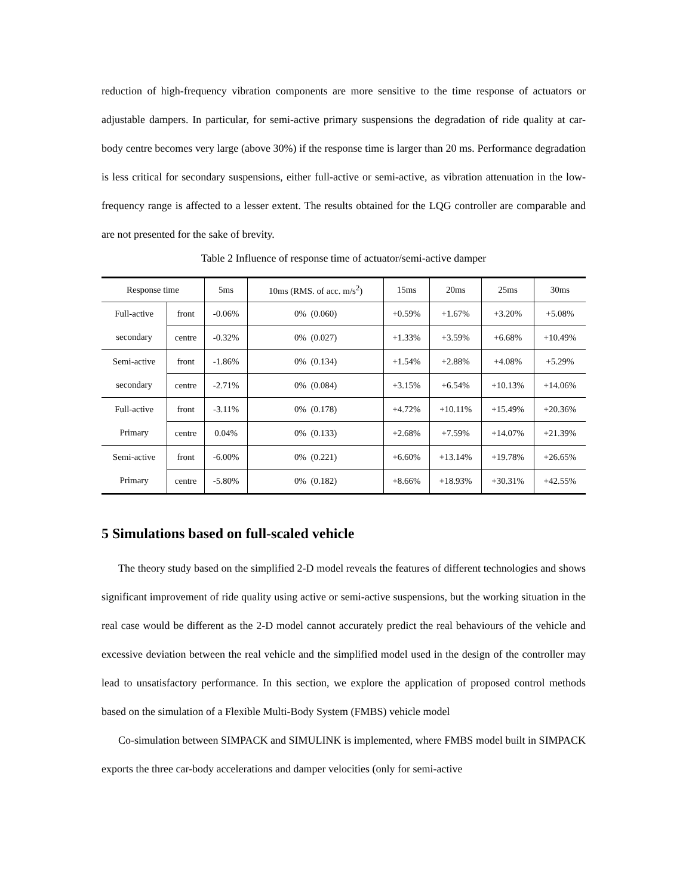reduction of high-frequency vibration components are more sensitive to the time response of actuators or adjustable dampers. In particular, for semi-active primary suspensions the degradation of ride quality at car-body centre becomes very large (above 30%) if the response time is larger than 20 ms. Performance degradation is less critical for secondary suspensions, either full-active or semi-active, as vibration attenuation in the low-frequency range is affected to a lesser extent. The results obtained for the LQG controller are comparable and are not presented for the sake of brevity.
Table 2 Influence of response time of actuator/semi-active damper
| Response time | | 5ms | 10ms (RMS. of acc. m/s<sup>2</sup>) | 15ms | 20ms | 25ms | 30ms |
| --- | --- | --- | --- | --- | --- | --- | --- |
| Full-active secondary | front | -0.06% | 0% (0.060) | +0.59% | +1.67% | +3.20% | +5.08% |
| | centre | -0.32% | 0% (0.027) | +1.33% | +3.59% | +6.68% | +10.49% |
| Semi-active secondary | front | -1.86% | 0% (0.134) | +1.54% | +2.88% | +4.08% | +5.29% |
| | centre | -2.71% | 0% (0.084) | +3.15% | +6.54% | +10.13% | +14.06% |
| Full-active Primary | front | -3.11% | 0% (0.178) | +4.72% | +10.11% | +15.49% | +20.36% |
| | centre | 0.04% | 0% (0.133) | +2.68% | +7.59% | +14.07% | +21.39% |
| Semi-active Primary | front | -6.00% | 0% (0.221) | +6.60% | +13.14% | +19.78% | +26.65% |
| | centre | -5.80% | 0% (0.182) | +8.66% | +18.93% | +30.31% | +42.55% |
5 Simulations based on full-scaled vehicle
The theory study based on the simplified 2-D model reveals the features of different technologies and shows significant improvement of ride quality using active or semi-active suspensions, but the working situation in the real case would be different as the 2-D model cannot accurately predict the real behaviours of the vehicle and excessive deviation between the real vehicle and the simplified model used in the design of the controller may lead to unsatisfactory performance. In this section, we explore the application of proposed control methods based on the simulation of a Flexible Multi-Body System (FMBS) vehicle model
Co-simulation between SIMPACK and SIMULINK is implemented, where FMBS model built in SIMPACK exports the three car-body accelerations and damper velocities (only for semi-active